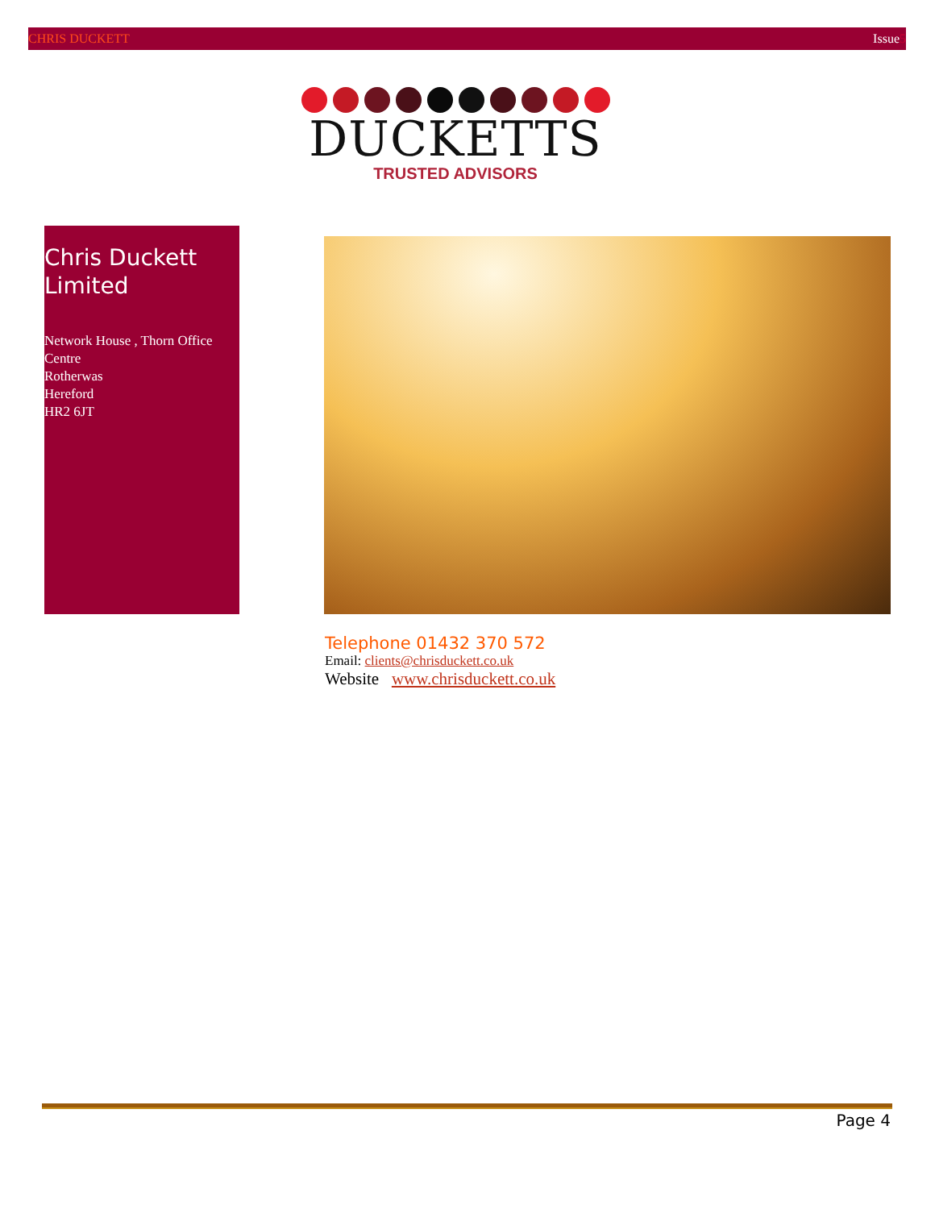CHRIS DUCKETT Issue5
DUCKETTS
TRUSTED ADVISORS
Chris Duckett Limited
Network House , Thorn Office Centre
Rotherwas
Hereford
HR2 6JT
Telephone 01432 370 572
Email: clients@chrisduckett.co.uk
Website www.chrisduckett.co.uk
Page 4